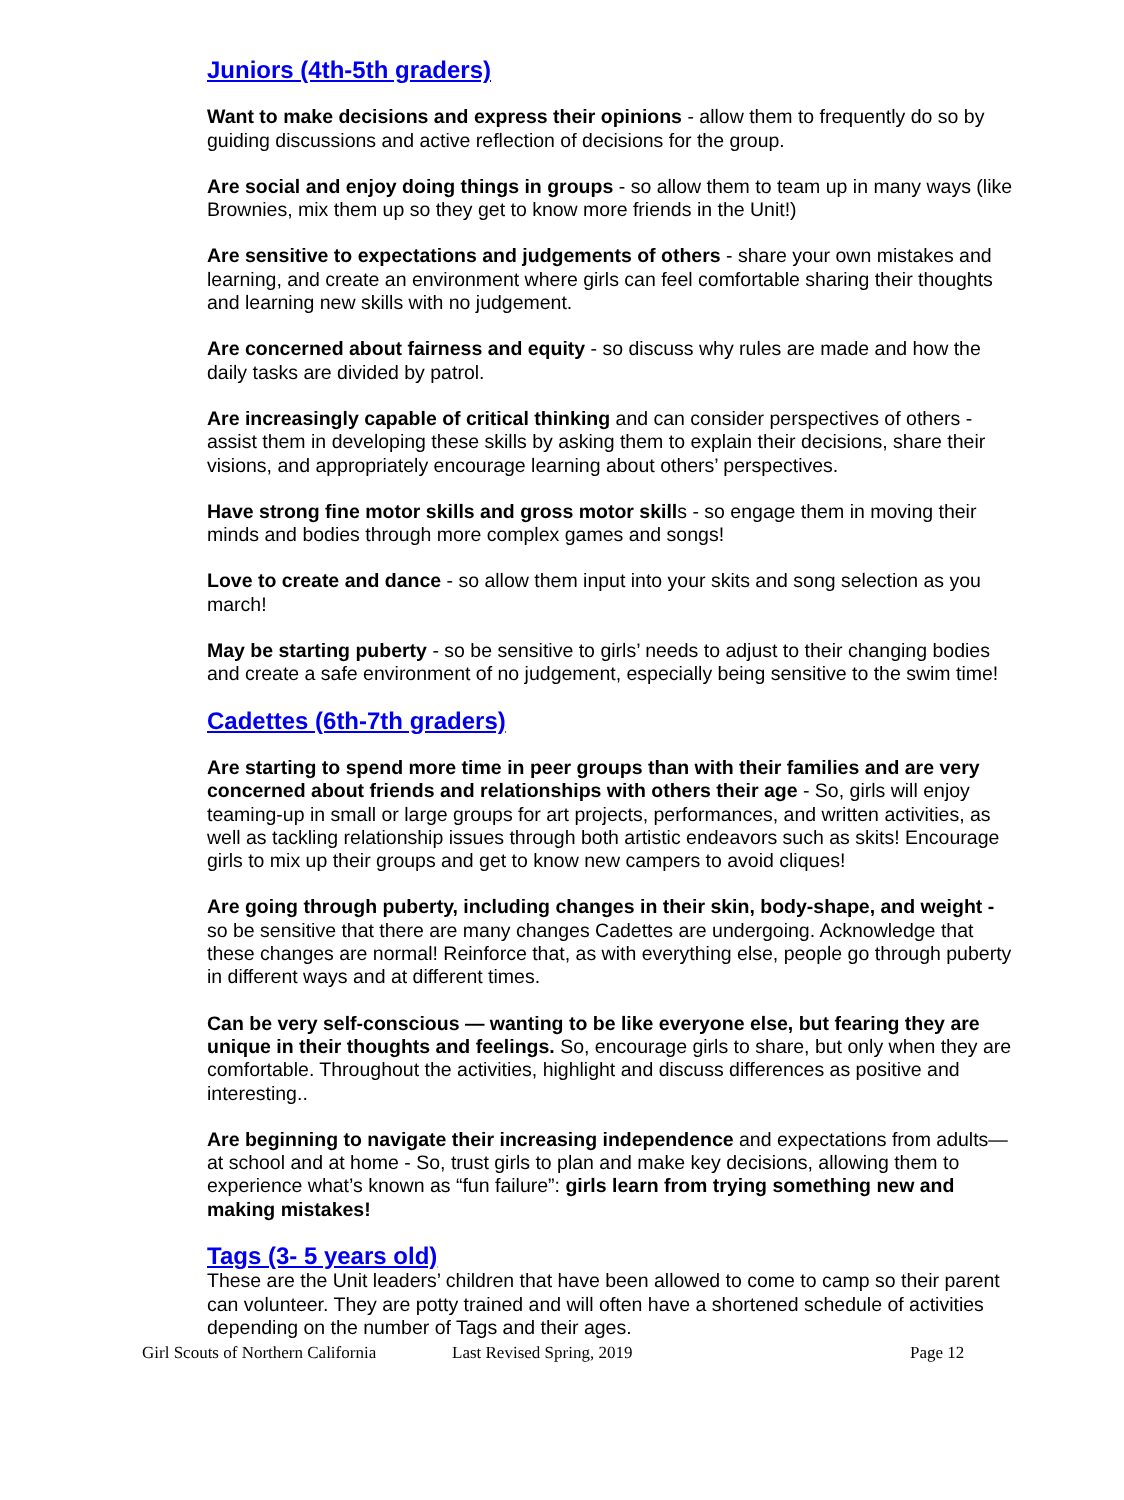Juniors (4th-5th graders)
Want to make decisions and express their opinions - allow them to frequently do so by guiding discussions and active reflection of decisions for the group.
Are social and enjoy doing things in groups - so allow them to team up in many ways (like Brownies, mix them up so they get to know more friends in the Unit!)
Are sensitive to expectations and judgements of others - share your own mistakes and
learning, and create an environment where girls can feel comfortable sharing their thoughts and learning new skills with no judgement.
Are concerned about fairness and equity - so discuss why rules are made and how the daily tasks are divided by patrol.
Are increasingly capable of critical thinking and can consider perspectives of others - assist them in developing these skills by asking them to explain their decisions, share their visions, and appropriately encourage learning about others’ perspectives.
Have strong fine motor skills and gross motor skills - so engage them in moving their minds and bodies through more complex games and songs!
Love to create and dance - so allow them input into your skits and song selection as you march!
May be starting puberty - so be sensitive to girls’ needs to adjust to their changing bodies and create a safe environment of no judgement, especially being sensitive to the swim time!
Cadettes (6th-7th graders)
Are starting to spend more time in peer groups than with their families and are very concerned about friends and relationships with others their age - So, girls will enjoy teaming-up in small or large groups for art projects, performances, and written activities, as well as tackling relationship issues through both artistic endeavors such as skits! Encourage girls to mix up their groups and get to know new campers to avoid cliques!
Are going through puberty, including changes in their skin, body-shape, and weight - so be sensitive that there are many changes Cadettes are undergoing. Acknowledge that these changes are normal! Reinforce that, as with everything else, people go through puberty in different ways and at different times.
Can be very self-conscious — wanting to be like everyone else, but fearing they are unique in their thoughts and feelings. So, encourage girls to share, but only when they are comfortable. Throughout the activities, highlight and discuss differences as positive and interesting..
Are beginning to navigate their increasing independence and expectations from adults—at school and at home - So, trust girls to plan and make key decisions, allowing them to experience what’s known as “fun failure”: girls learn from trying something new and making mistakes!
Tags (3- 5 years old)
These are the Unit leaders’ children that have been allowed to come to camp so their parent can volunteer. They are potty trained and will often have a shortened schedule of activities depending on the number of Tags and their ages.
Girl Scouts of Northern California Last Revised Spring, 2019 Page 12